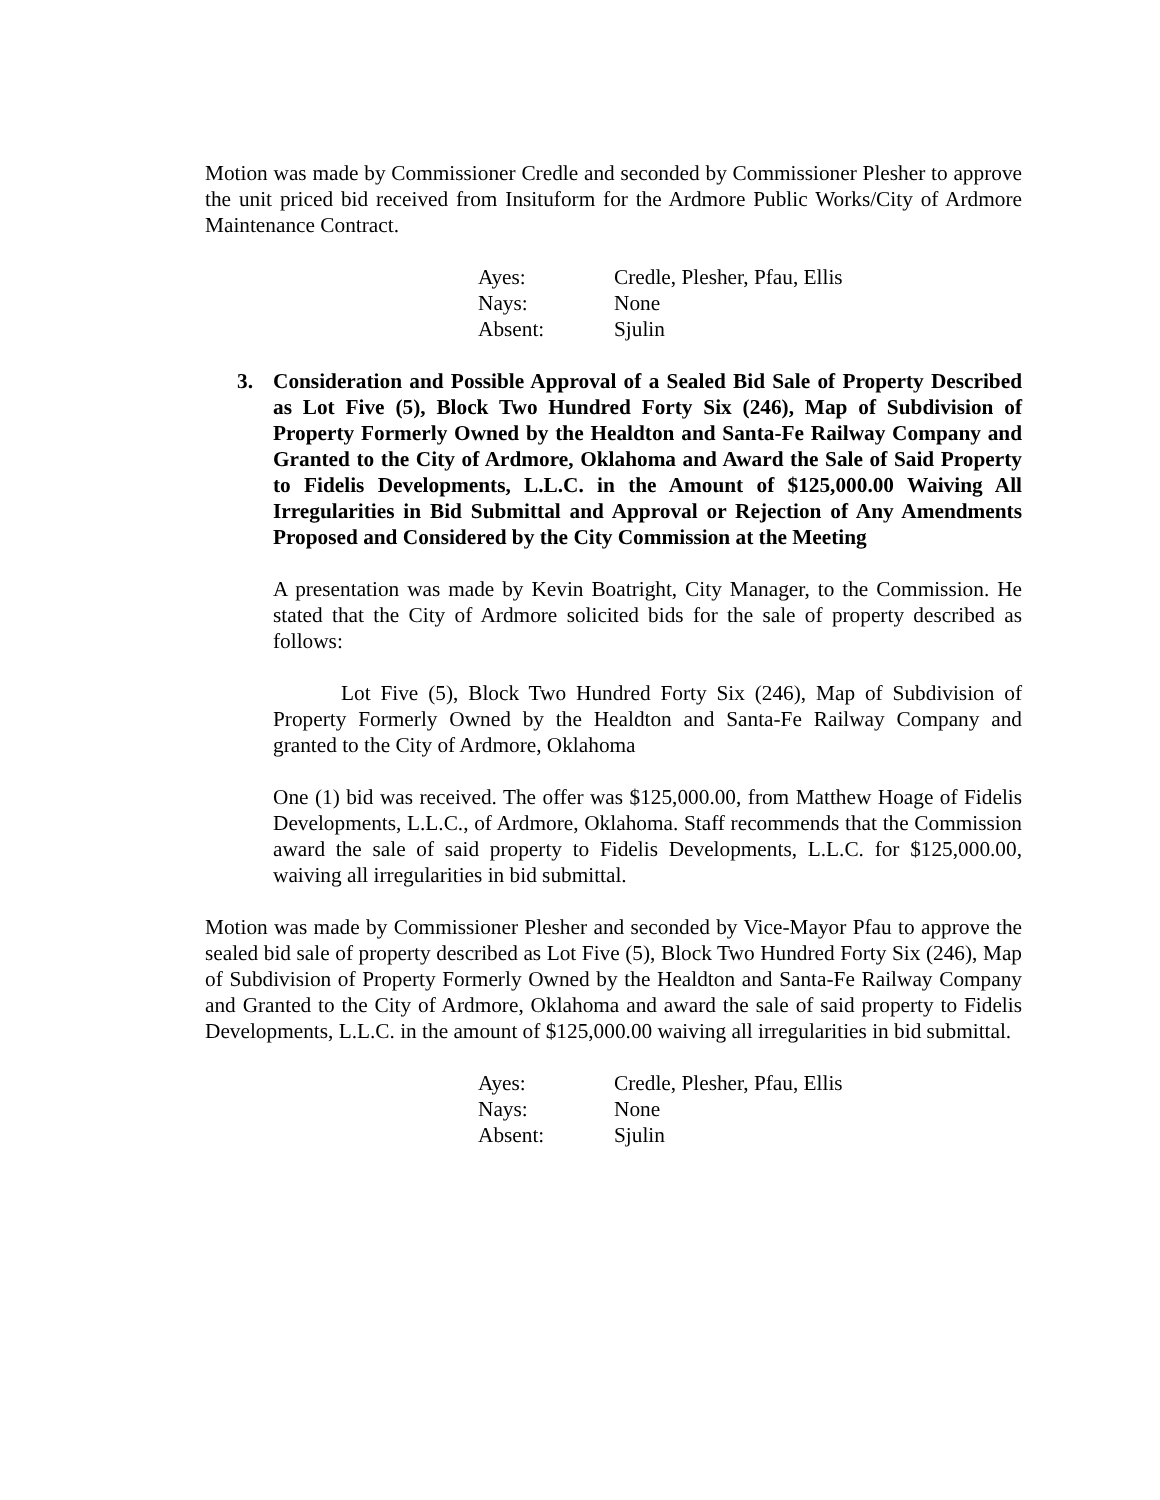Motion was made by Commissioner Credle and seconded by Commissioner Plesher to approve the unit priced bid received from Insituform for the Ardmore Public Works/City of Ardmore Maintenance Contract.
| Ayes: | Credle, Plesher, Pfau, Ellis |
| Nays: | None |
| Absent: | Sjulin |
3. Consideration and Possible Approval of a Sealed Bid Sale of Property Described as Lot Five (5), Block Two Hundred Forty Six (246), Map of Subdivision of Property Formerly Owned by the Healdton and Santa-Fe Railway Company and Granted to the City of Ardmore, Oklahoma and Award the Sale of Said Property to Fidelis Developments, L.L.C. in the Amount of $125,000.00 Waiving All Irregularities in Bid Submittal and Approval or Rejection of Any Amendments Proposed and Considered by the City Commission at the Meeting
A presentation was made by Kevin Boatright, City Manager, to the Commission. He stated that the City of Ardmore solicited bids for the sale of property described as follows:
Lot Five (5), Block Two Hundred Forty Six (246), Map of Subdivision of Property Formerly Owned by the Healdton and Santa-Fe Railway Company and granted to the City of Ardmore, Oklahoma
One (1) bid was received. The offer was $125,000.00, from Matthew Hoage of Fidelis Developments, L.L.C., of Ardmore, Oklahoma. Staff recommends that the Commission award the sale of said property to Fidelis Developments, L.L.C. for $125,000.00, waiving all irregularities in bid submittal.
Motion was made by Commissioner Plesher and seconded by Vice-Mayor Pfau to approve the sealed bid sale of property described as Lot Five (5), Block Two Hundred Forty Six (246), Map of Subdivision of Property Formerly Owned by the Healdton and Santa-Fe Railway Company and Granted to the City of Ardmore, Oklahoma and award the sale of said property to Fidelis Developments, L.L.C. in the amount of $125,000.00 waiving all irregularities in bid submittal.
| Ayes: | Credle, Plesher, Pfau, Ellis |
| Nays: | None |
| Absent: | Sjulin |